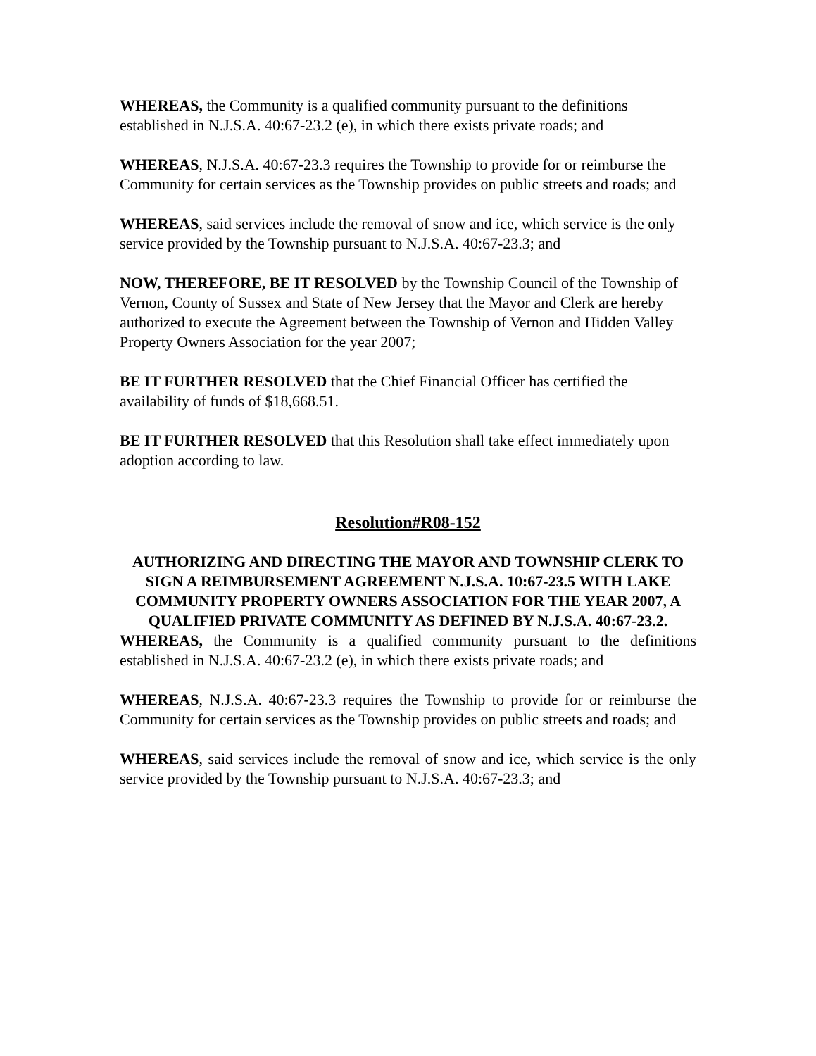WHEREAS, the Community is a qualified community pursuant to the definitions established in N.J.S.A. 40:67-23.2 (e), in which there exists private roads; and
WHEREAS, N.J.S.A. 40:67-23.3 requires the Township to provide for or reimburse the Community for certain services as the Township provides on public streets and roads; and
WHEREAS, said services include the removal of snow and ice, which service is the only service provided by the Township pursuant to N.J.S.A. 40:67-23.3; and
NOW, THEREFORE, BE IT RESOLVED by the Township Council of the Township of Vernon, County of Sussex and State of New Jersey that the Mayor and Clerk are hereby authorized to execute the Agreement between the Township of Vernon and Hidden Valley Property Owners Association for the year 2007;
BE IT FURTHER RESOLVED that the Chief Financial Officer has certified the availability of funds of $18,668.51.
BE IT FURTHER RESOLVED that this Resolution shall take effect immediately upon adoption according to law.
Resolution#R08-152
AUTHORIZING AND DIRECTING THE MAYOR AND TOWNSHIP CLERK TO SIGN A REIMBURSEMENT AGREEMENT N.J.S.A. 10:67-23.5 WITH LAKE COMMUNITY PROPERTY OWNERS ASSOCIATION FOR THE YEAR 2007, A QUALIFIED PRIVATE COMMUNITY AS DEFINED BY N.J.S.A. 40:67-23.2.
WHEREAS, the Community is a qualified community pursuant to the definitions established in N.J.S.A. 40:67-23.2 (e), in which there exists private roads; and
WHEREAS, N.J.S.A. 40:67-23.3 requires the Township to provide for or reimburse the Community for certain services as the Township provides on public streets and roads; and
WHEREAS, said services include the removal of snow and ice, which service is the only service provided by the Township pursuant to N.J.S.A. 40:67-23.3; and